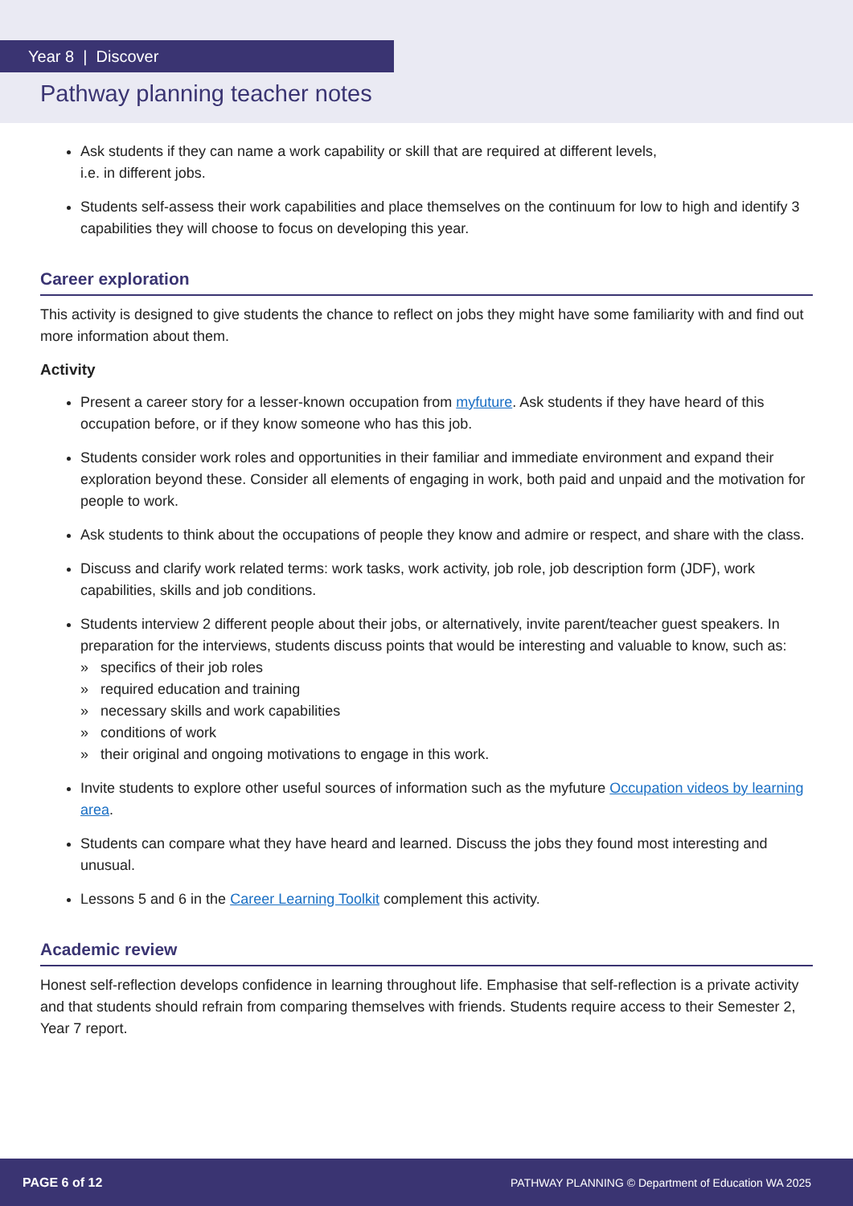Year 8 | Discover
Pathway planning teacher notes
Ask students if they can name a work capability or skill that are required at different levels,
i.e. in different jobs.
Students self-assess their work capabilities and place themselves on the continuum for low to high and identify 3 capabilities they will choose to focus on developing this year.
Career exploration
This activity is designed to give students the chance to reflect on jobs they might have some familiarity with and find out more information about them.
Activity
Present a career story for a lesser-known occupation from myfuture. Ask students if they have heard of this occupation before, or if they know someone who has this job.
Students consider work roles and opportunities in their familiar and immediate environment and expand their exploration beyond these. Consider all elements of engaging in work, both paid and unpaid and the motivation for people to work.
Ask students to think about the occupations of people they know and admire or respect, and share with the class.
Discuss and clarify work related terms: work tasks, work activity, job role, job description form (JDF), work capabilities, skills and job conditions.
Students interview 2 different people about their jobs, or alternatively, invite parent/teacher guest speakers. In preparation for the interviews, students discuss points that would be interesting and valuable to know, such as:
» specifics of their job roles
» required education and training
» necessary skills and work capabilities
» conditions of work
» their original and ongoing motivations to engage in this work.
Invite students to explore other useful sources of information such as the myfuture Occupation videos by learning area.
Students can compare what they have heard and learned. Discuss the jobs they found most interesting and unusual.
Lessons 5 and 6 in the Career Learning Toolkit complement this activity.
Academic review
Honest self-reflection develops confidence in learning throughout life. Emphasise that self-reflection is a private activity and that students should refrain from comparing themselves with friends. Students require access to their Semester 2, Year 7 report.
PAGE 6 of 12 PATHWAY PLANNING © Department of Education WA 2025